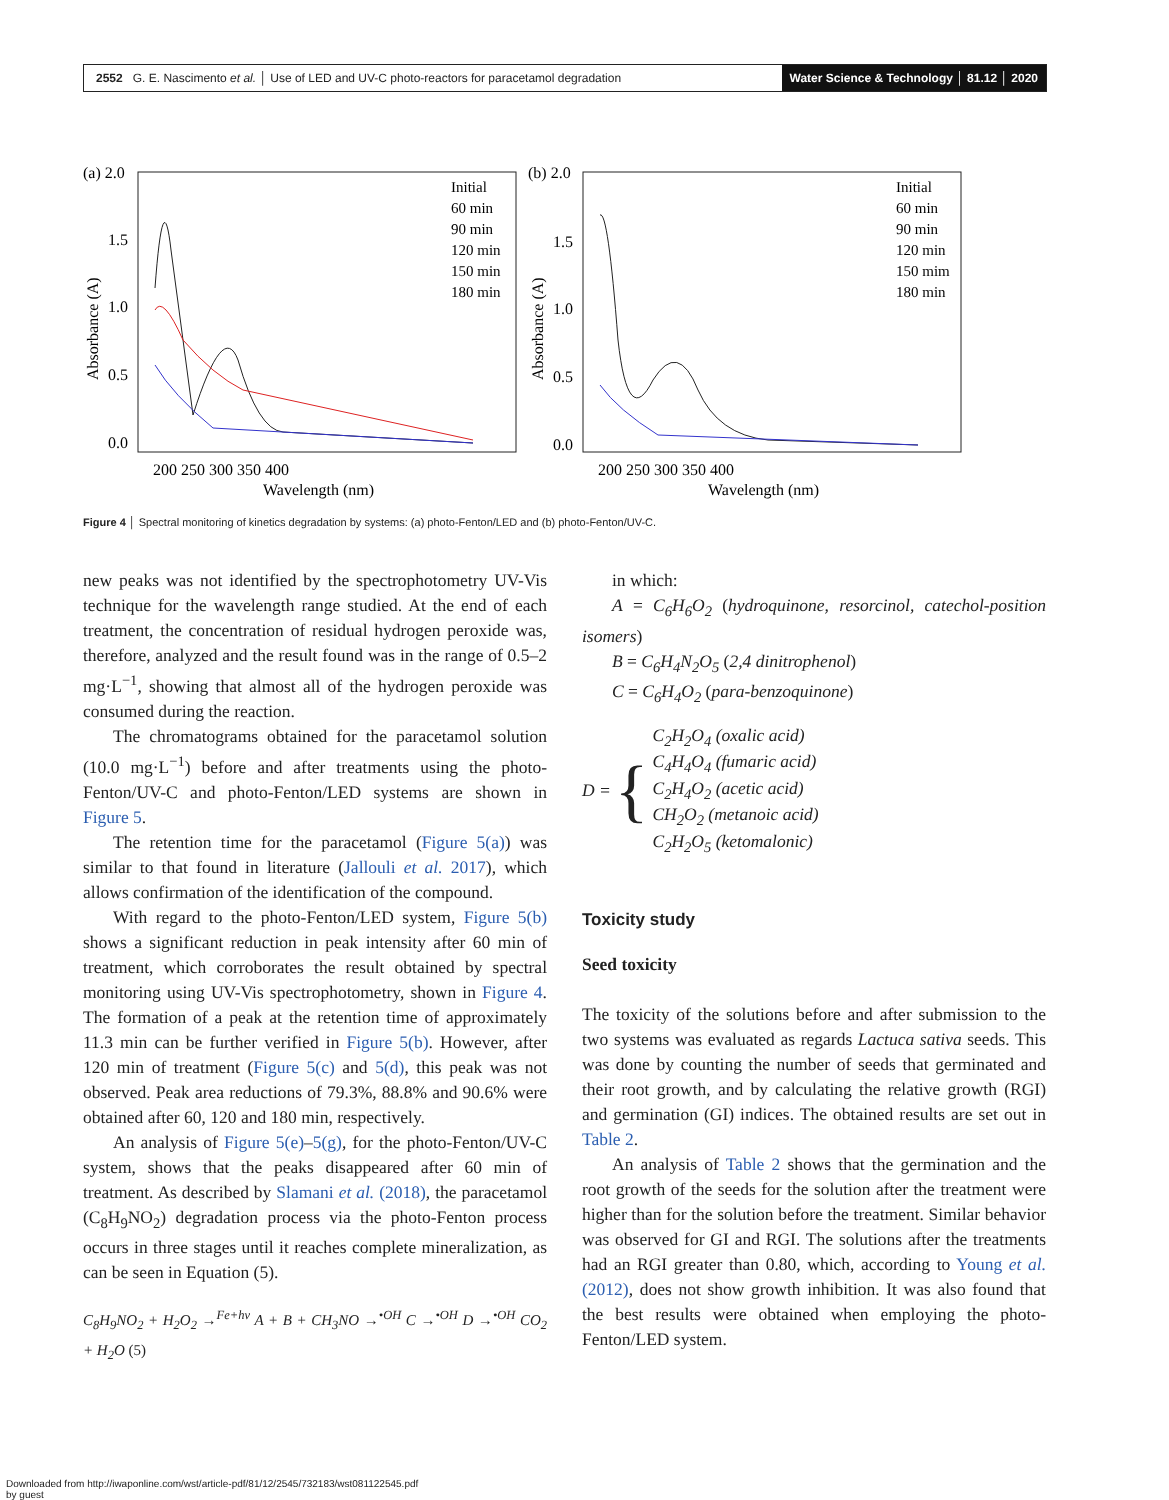2552 G. E. Nascimento et al. │ Use of LED and UV-C photo-reactors for paracetamol degradation Water Science & Technology │ 81.12 │ 2020
(a) 2.0
1.5
1.0
0.5
0.0
200 250 300 350 400
Wavelength (nm)
Absorbance (A)
Initial
60 min
90 min
120 min
150 min
180 min
(b) 2.0
1.5
1.0
0.5
0.0
200 250 300 350 400
Wavelength (nm)
Absorbance (A)
Initial
60 min
90 min
120 min
150 mim
180 min
Figure 4 │ Spectral monitoring of kinetics degradation by systems: (a) photo-Fenton/LED and (b) photo-Fenton/UV-C.
new peaks was not identified by the spectrophotometry UV-Vis technique for the wavelength range studied. At the end of each treatment, the concentration of residual hydrogen peroxide was, therefore, analyzed and the result found was in the range of 0.5–2 mg·L<sup>−1</sup>, showing that almost all of the hydrogen peroxide was consumed during the reaction.
The chromatograms obtained for the paracetamol solution (10.0 mg·L<sup>−1</sup>) before and after treatments using the photo-Fenton/UV-C and photo-Fenton/LED systems are shown in Figure 5.
The retention time for the paracetamol (Figure 5(a)) was similar to that found in literature (Jallouli et al. 2017), which allows confirmation of the identification of the compound.
With regard to the photo-Fenton/LED system, Figure 5(b) shows a significant reduction in peak intensity after 60 min of treatment, which corroborates the result obtained by spectral monitoring using UV-Vis spectrophotometry, shown in Figure 4. The formation of a peak at the retention time of approximately 11.3 min can be further verified in Figure 5(b). However, after 120 min of treatment (Figure 5(c) and 5(d), this peak was not observed. Peak area reductions of 79.3%, 88.8% and 90.6% were obtained after 60, 120 and 180 min, respectively.
An analysis of Figure 5(e)–5(g), for the photo-Fenton/UV-C system, shows that the peaks disappeared after 60 min of treatment. As described by Slamani et al. (2018), the paracetamol (C<sub>8</sub>H<sub>9</sub>NO<sub>2</sub>) degradation process via the photo-Fenton process occurs in three stages until it reaches complete mineralization, as can be seen in Equation (5).
C<sub>8</sub>H<sub>9</sub>NO<sub>2</sub> + H<sub>2</sub>O<sub>2</sub> →<sup>Fe+hν</sup> A + B + CH<sub>3</sub>NO →<sup>•OH</sup> C →<sup>•OH</sup> D →<sup>•OH</sup> CO<sub>2</sub> + H<sub>2</sub>O (5)
in which:
A = C<sub>6</sub>H<sub>6</sub>O<sub>2</sub> (hydroquinone, resorcinol, catechol-position isomers)
B = C<sub>6</sub>H<sub>4</sub>N<sub>2</sub>O<sub>5</sub> (2,4 dinitrophenol)
C = C<sub>6</sub>H<sub>4</sub>O<sub>2</sub> (para-benzoquinone)
D = {
C<sub>2</sub>H<sub>2</sub>O<sub>4</sub> (oxalic acid)
C<sub>4</sub>H<sub>4</sub>O<sub>4</sub> (fumaric acid)
C<sub>2</sub>H<sub>4</sub>O<sub>2</sub> (acetic acid)
CH<sub>2</sub>O<sub>2</sub> (metanoic acid)
C<sub>2</sub>H<sub>2</sub>O<sub>5</sub> (ketomalonic)
Toxicity study
Seed toxicity
The toxicity of the solutions before and after submission to the two systems was evaluated as regards Lactuca sativa seeds. This was done by counting the number of seeds that germinated and their root growth, and by calculating the relative growth (RGI) and germination (GI) indices. The obtained results are set out in Table 2.
An analysis of Table 2 shows that the germination and the root growth of the seeds for the solution after the treatment were higher than for the solution before the treatment. Similar behavior was observed for GI and RGI. The solutions after the treatments had an RGI greater than 0.80, which, according to Young et al. (2012), does not show growth inhibition. It was also found that the best results were obtained when employing the photo-Fenton/LED system.
Downloaded from http://iwaponline.com/wst/article-pdf/81/12/2545/732183/wst081122545.pdf
by guest